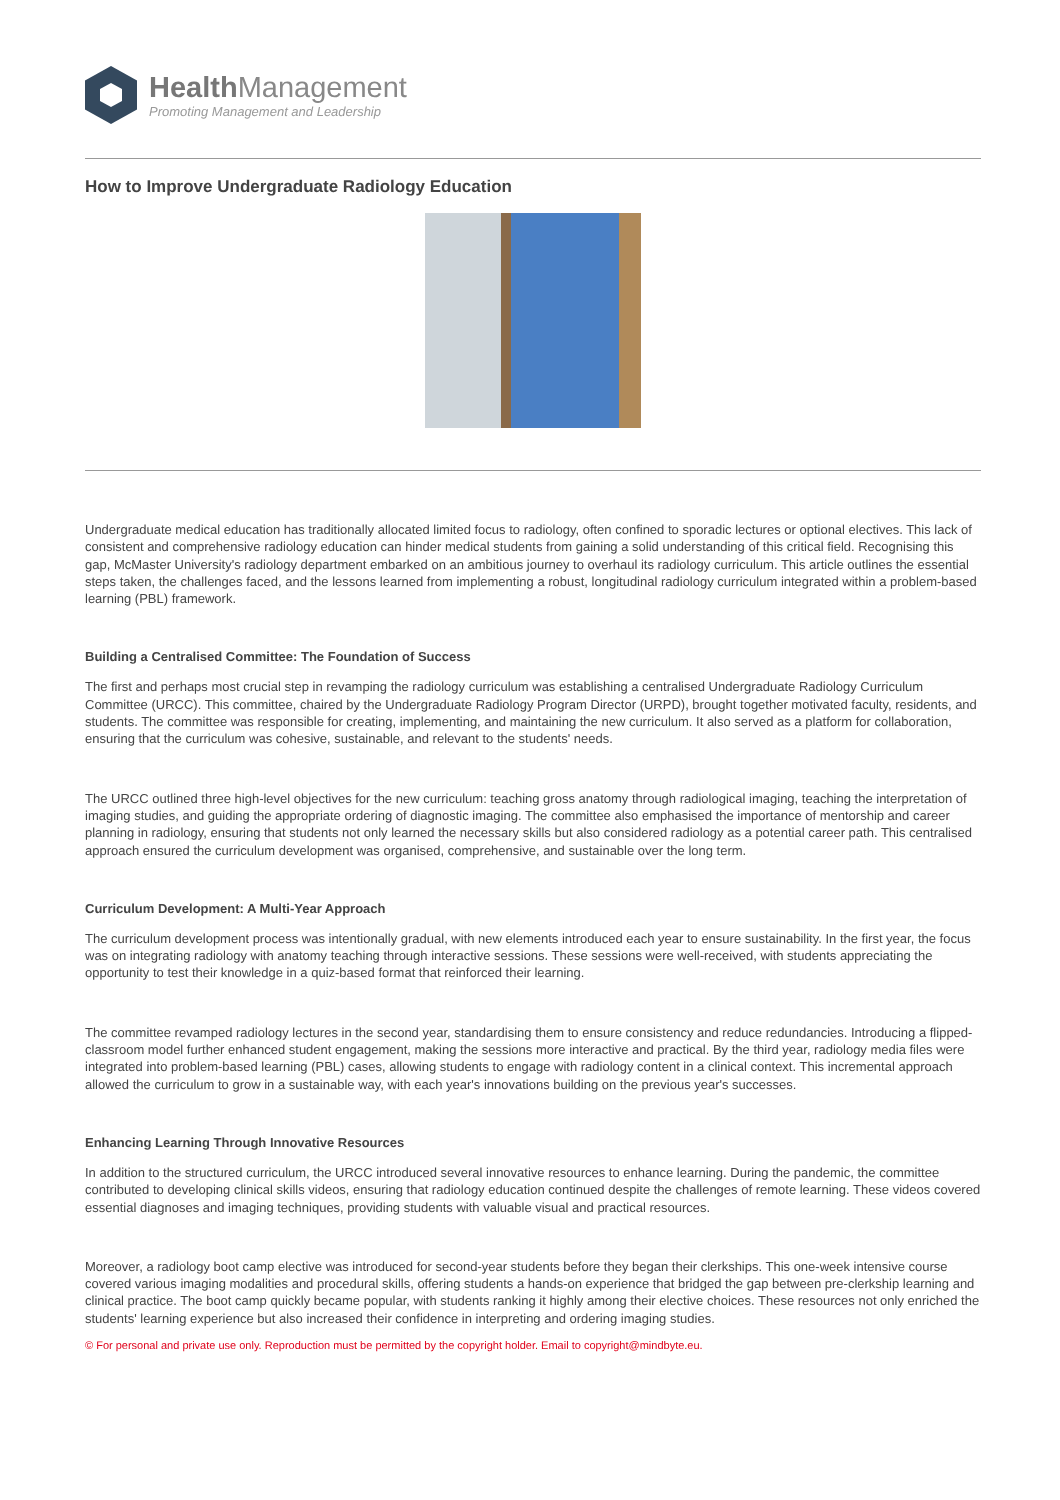Health Management
Promoting Management and Leadership
How to Improve Undergraduate Radiology Education
Undergraduate medical education has traditionally allocated limited focus to radiology, often confined to sporadic lectures or optional electives. This lack of consistent and comprehensive radiology education can hinder medical students from gaining a solid understanding of this critical field. Recognising this gap, McMaster University's radiology department embarked on an ambitious journey to overhaul its radiology curriculum. This article outlines the essential steps taken, the challenges faced, and the lessons learned from implementing a robust, longitudinal radiology curriculum integrated within a problem-based learning (PBL) framework.
Building a Centralised Committee: The Foundation of Success
The first and perhaps most crucial step in revamping the radiology curriculum was establishing a centralised Undergraduate Radiology Curriculum Committee (URCC). This committee, chaired by the Undergraduate Radiology Program Director (URPD), brought together motivated faculty, residents, and students. The committee was responsible for creating, implementing, and maintaining the new curriculum. It also served as a platform for collaboration, ensuring that the curriculum was cohesive, sustainable, and relevant to the students' needs.
The URCC outlined three high-level objectives for the new curriculum: teaching gross anatomy through radiological imaging, teaching the interpretation of imaging studies, and guiding the appropriate ordering of diagnostic imaging. The committee also emphasised the importance of mentorship and career planning in radiology, ensuring that students not only learned the necessary skills but also considered radiology as a potential career path. This centralised approach ensured the curriculum development was organised, comprehensive, and sustainable over the long term.
Curriculum Development: A Multi-Year Approach
The curriculum development process was intentionally gradual, with new elements introduced each year to ensure sustainability. In the first year, the focus was on integrating radiology with anatomy teaching through interactive sessions. These sessions were well-received, with students appreciating the opportunity to test their knowledge in a quiz-based format that reinforced their learning.
The committee revamped radiology lectures in the second year, standardising them to ensure consistency and reduce redundancies. Introducing a flipped-classroom model further enhanced student engagement, making the sessions more interactive and practical. By the third year, radiology media files were integrated into problem-based learning (PBL) cases, allowing students to engage with radiology content in a clinical context. This incremental approach allowed the curriculum to grow in a sustainable way, with each year's innovations building on the previous year's successes.
Enhancing Learning Through Innovative Resources
In addition to the structured curriculum, the URCC introduced several innovative resources to enhance learning. During the pandemic, the committee contributed to developing clinical skills videos, ensuring that radiology education continued despite the challenges of remote learning. These videos covered essential diagnoses and imaging techniques, providing students with valuable visual and practical resources.
Moreover, a radiology boot camp elective was introduced for second-year students before they began their clerkships. This one-week intensive course covered various imaging modalities and procedural skills, offering students a hands-on experience that bridged the gap between pre-clerkship learning and clinical practice. The boot camp quickly became popular, with students ranking it highly among their elective choices. These resources not only enriched the students' learning experience but also increased their confidence in interpreting and ordering imaging studies.
© For personal and private use only. Reproduction must be permitted by the copyright holder. Email to copyright@mindbyte.eu.